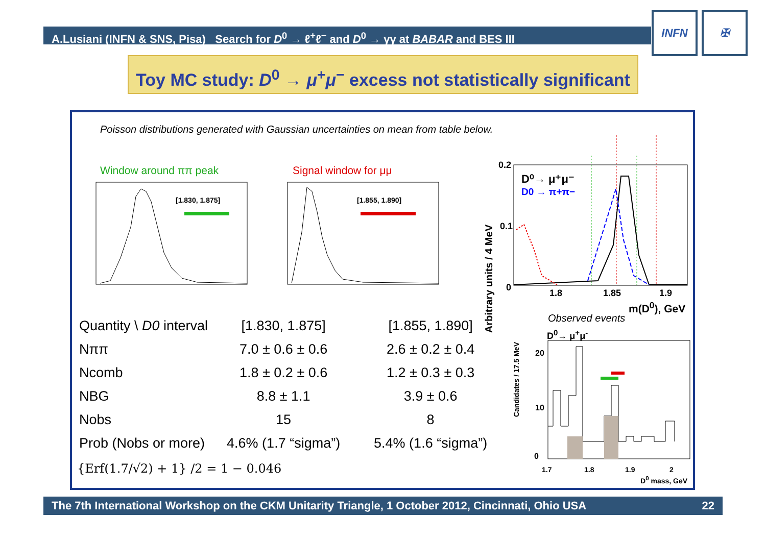A.Lusiani (INFN & SNS, Pisa) Search for D<sup>0</sup> → ℓ<sup>+</sup>ℓ<sup>−</sup> and D<sup>0</sup> → γγ at BABAR and BES III
INFN ✠
Toy MC study: D<sup>0</sup> → μ<sup>+</sup>μ<sup>−</sup> excess not statistically significant
Poisson distributions generated with Gaussian uncertainties on mean from table below.
Window around ππ peak Signal window for μμ
[1.830, 1.875]
[1.855, 1.890]
D⁰→ μ⁺μ⁻
D0 → π+π−
0.2
0.1
0
1.8 1.85 1.9
m(D<sup>0</sup>), GeV
Arbitrary units / 4 MeV
Observed events
D<sup>0</sup>→ μ<sup>+</sup>μ<sup>-</sup>
0
10
20
1.7 1.8 1.9 2
D<sup>0</sup> mass, GeV
Candidates / 17.5 MeV
| Quantity \ D0 interval | [1.830, 1.875] | [1.855, 1.890] |
| Nππ | 7.0 ± 0.6 ± 0.6 | 2.6 ± 0.2 ± 0.4 |
| Ncomb | 1.8 ± 0.2 ± 0.6 | 1.2 ± 0.3 ± 0.3 |
| NBG | 8.8 ± 1.1 | 3.9 ± 0.6 |
| Nobs | 15 | 8 |
| Prob (Nobs or more) | 4.6% (1.7 “sigma”) | 5.4% (1.6 “sigma”) |
{Erf(1.7/√2) + 1} /2 = 1 − 0.046
The 7th International Workshop on the CKM Unitarity Triangle, 1 October 2012, Cincinnati, Ohio USA 22